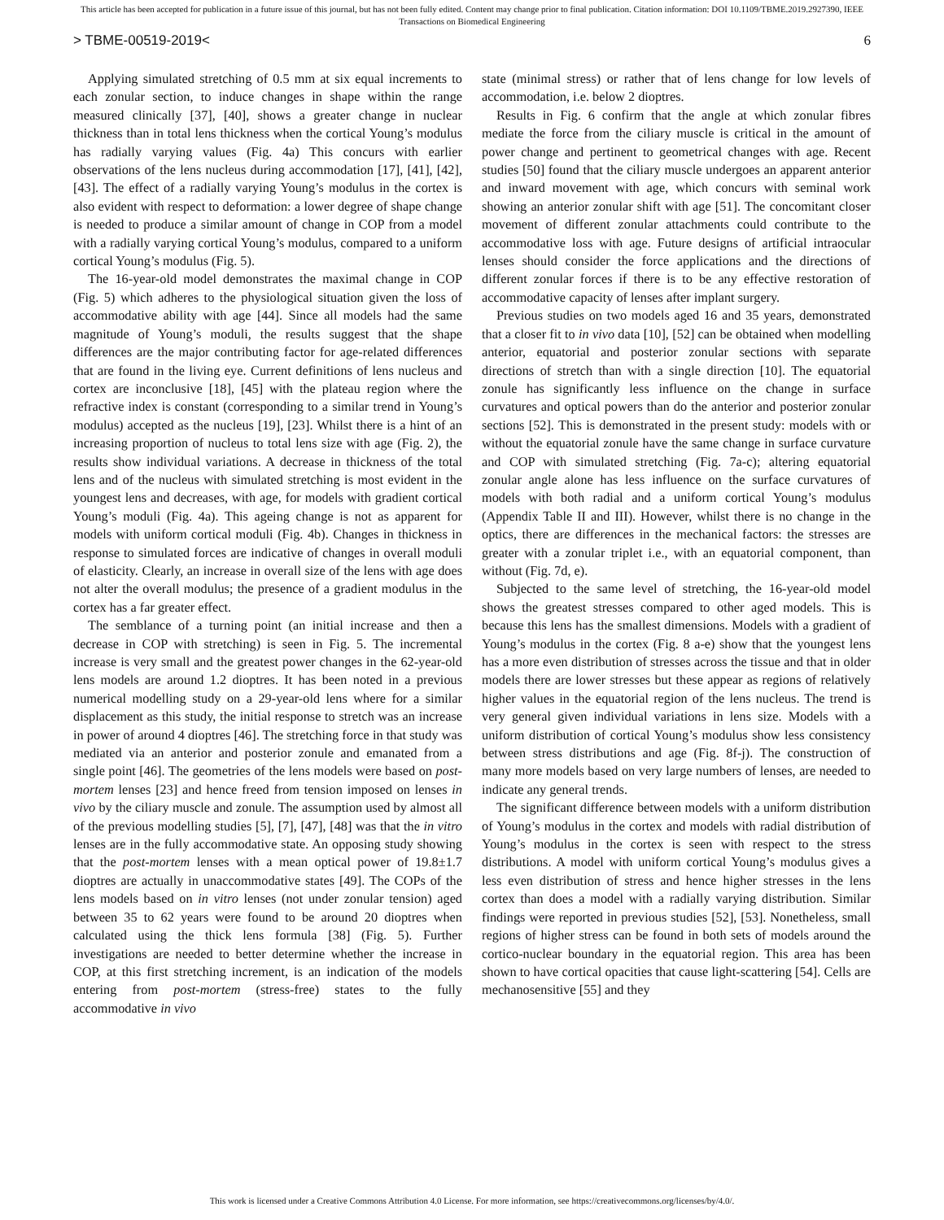This article has been accepted for publication in a future issue of this journal, but has not been fully edited. Content may change prior to final publication. Citation information: DOI 10.1109/TBME.2019.2927390, IEEE
Transactions on Biomedical Engineering
> TBME-00519-2019< 6
Applying simulated stretching of 0.5 mm at six equal increments to each zonular section, to induce changes in shape within the range measured clinically [37], [40], shows a greater change in nuclear thickness than in total lens thickness when the cortical Young’s modulus has radially varying values (Fig. 4a) This concurs with earlier observations of the lens nucleus during accommodation [17], [41], [42], [43]. The effect of a radially varying Young’s modulus in the cortex is also evident with respect to deformation: a lower degree of shape change is needed to produce a similar amount of change in COP from a model with a radially varying cortical Young’s modulus, compared to a uniform cortical Young’s modulus (Fig. 5).
The 16-year-old model demonstrates the maximal change in COP (Fig. 5) which adheres to the physiological situation given the loss of accommodative ability with age [44]. Since all models had the same magnitude of Young’s moduli, the results suggest that the shape differences are the major contributing factor for age-related differences that are found in the living eye. Current definitions of lens nucleus and cortex are inconclusive [18], [45] with the plateau region where the refractive index is constant (corresponding to a similar trend in Young’s modulus) accepted as the nucleus [19], [23]. Whilst there is a hint of an increasing proportion of nucleus to total lens size with age (Fig. 2), the results show individual variations. A decrease in thickness of the total lens and of the nucleus with simulated stretching is most evident in the youngest lens and decreases, with age, for models with gradient cortical Young’s moduli (Fig. 4a). This ageing change is not as apparent for models with uniform cortical moduli (Fig. 4b). Changes in thickness in response to simulated forces are indicative of changes in overall moduli of elasticity. Clearly, an increase in overall size of the lens with age does not alter the overall modulus; the presence of a gradient modulus in the cortex has a far greater effect.
The semblance of a turning point (an initial increase and then a decrease in COP with stretching) is seen in Fig. 5. The incremental increase is very small and the greatest power changes in the 62-year-old lens models are around 1.2 dioptres. It has been noted in a previous numerical modelling study on a 29-year-old lens where for a similar displacement as this study, the initial response to stretch was an increase in power of around 4 dioptres [46]. The stretching force in that study was mediated via an anterior and posterior zonule and emanated from a single point [46]. The geometries of the lens models were based on post-mortem lenses [23] and hence freed from tension imposed on lenses in vivo by the ciliary muscle and zonule. The assumption used by almost all of the previous modelling studies [5], [7], [47], [48] was that the in vitro lenses are in the fully accommodative state. An opposing study showing that the post-mortem lenses with a mean optical power of 19.8±1.7 dioptres are actually in unaccommodative states [49]. The COPs of the lens models based on in vitro lenses (not under zonular tension) aged between 35 to 62 years were found to be around 20 dioptres when calculated using the thick lens formula [38] (Fig. 5). Further investigations are needed to better determine whether the increase in COP, at this first stretching increment, is an indication of the models entering from post-mortem (stress-free) states to the fully accommodative in vivo
state (minimal stress) or rather that of lens change for low levels of accommodation, i.e. below 2 dioptres.
Results in Fig. 6 confirm that the angle at which zonular fibres mediate the force from the ciliary muscle is critical in the amount of power change and pertinent to geometrical changes with age. Recent studies [50] found that the ciliary muscle undergoes an apparent anterior and inward movement with age, which concurs with seminal work showing an anterior zonular shift with age [51]. The concomitant closer movement of different zonular attachments could contribute to the accommodative loss with age. Future designs of artificial intraocular lenses should consider the force applications and the directions of different zonular forces if there is to be any effective restoration of accommodative capacity of lenses after implant surgery.
Previous studies on two models aged 16 and 35 years, demonstrated that a closer fit to in vivo data [10], [52] can be obtained when modelling anterior, equatorial and posterior zonular sections with separate directions of stretch than with a single direction [10]. The equatorial zonule has significantly less influence on the change in surface curvatures and optical powers than do the anterior and posterior zonular sections [52]. This is demonstrated in the present study: models with or without the equatorial zonule have the same change in surface curvature and COP with simulated stretching (Fig. 7a-c); altering equatorial zonular angle alone has less influence on the surface curvatures of models with both radial and a uniform cortical Young’s modulus (Appendix Table II and III). However, whilst there is no change in the optics, there are differences in the mechanical factors: the stresses are greater with a zonular triplet i.e., with an equatorial component, than without (Fig. 7d, e).
Subjected to the same level of stretching, the 16-year-old model shows the greatest stresses compared to other aged models. This is because this lens has the smallest dimensions. Models with a gradient of Young’s modulus in the cortex (Fig. 8 a-e) show that the youngest lens has a more even distribution of stresses across the tissue and that in older models there are lower stresses but these appear as regions of relatively higher values in the equatorial region of the lens nucleus. The trend is very general given individual variations in lens size. Models with a uniform distribution of cortical Young’s modulus show less consistency between stress distributions and age (Fig. 8f-j). The construction of many more models based on very large numbers of lenses, are needed to indicate any general trends.
The significant difference between models with a uniform distribution of Young’s modulus in the cortex and models with radial distribution of Young’s modulus in the cortex is seen with respect to the stress distributions. A model with uniform cortical Young’s modulus gives a less even distribution of stress and hence higher stresses in the lens cortex than does a model with a radially varying distribution. Similar findings were reported in previous studies [52], [53]. Nonetheless, small regions of higher stress can be found in both sets of models around the cortico-nuclear boundary in the equatorial region. This area has been shown to have cortical opacities that cause light-scattering [54]. Cells are mechanosensitive [55] and they
This work is licensed under a Creative Commons Attribution 4.0 License. For more information, see https://creativecommons.org/licenses/by/4.0/.